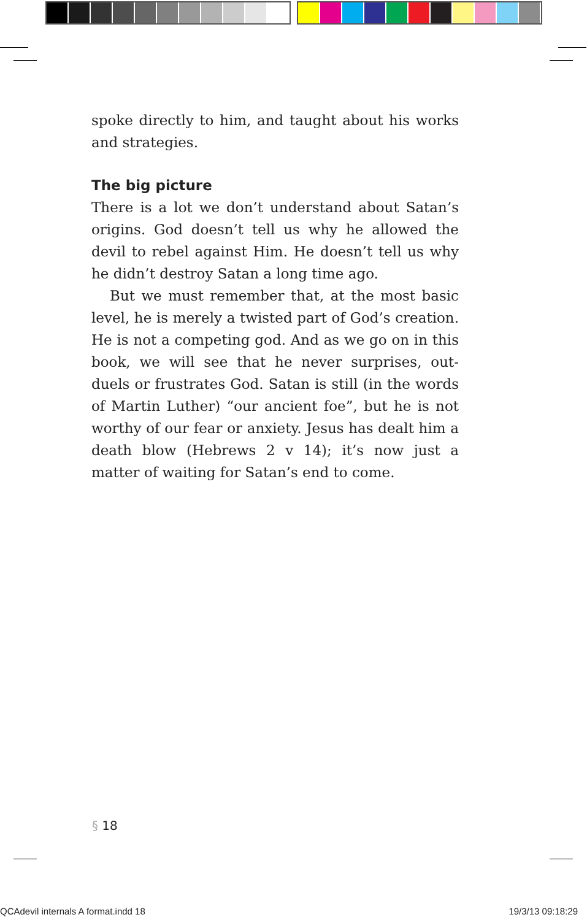spoke directly to him, and taught about his works and strategies.
The big picture
There is a lot we don’t understand about Satan’s origins. God doesn’t tell us why he allowed the devil to rebel against Him. He doesn’t tell us why he didn’t destroy Satan a long time ago.
But we must remember that, at the most basic level, he is merely a twisted part of God’s creation. He is not a competing god. And as we go on in this book, we will see that he never surprises, out-duels or frustrates God. Satan is still (in the words of Martin Luther) “our an­cient foe”, but he is not worthy of our fear or anxiety. Jesus has dealt him a death blow (Hebrews 2 v 14); it’s now just a matter of waiting for Satan’s end to come.
§ 18
QCAdevil internals A format.indd 18
19/3/13 09:18:29